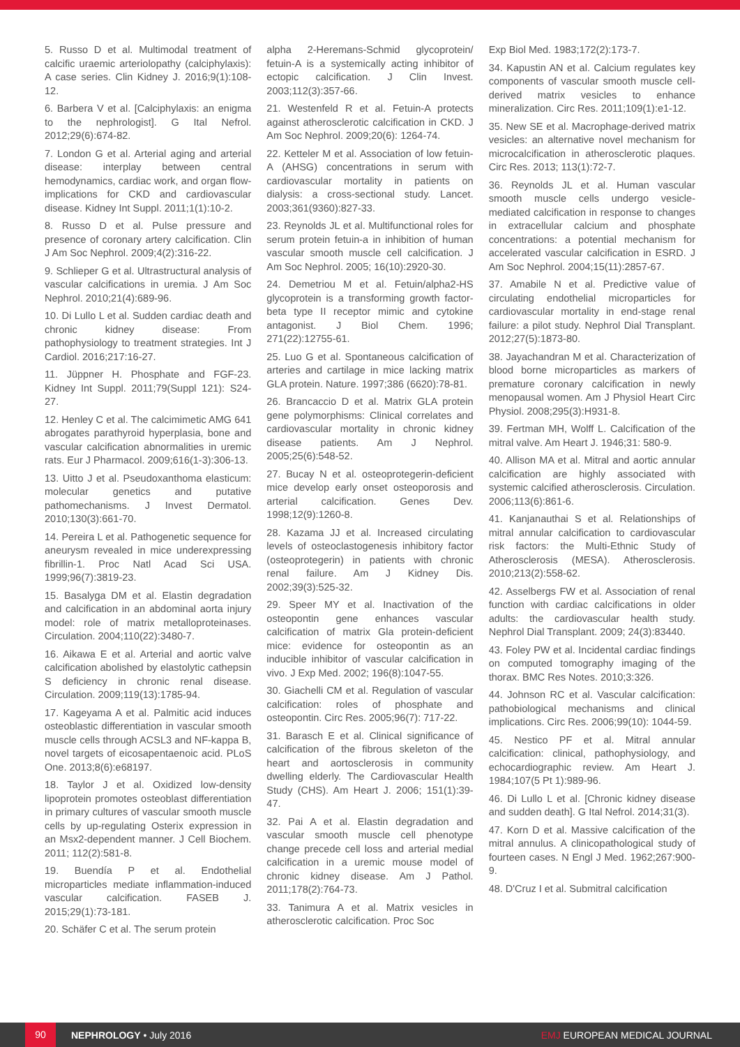5. Russo D et al. Multimodal treatment of calcific uraemic arteriolopathy (calciphylaxis): A case series. Clin Kidney J. 2016;9(1):108-12.
6. Barbera V et al. [Calciphylaxis: an enigma to the nephrologist]. G Ital Nefrol. 2012;29(6):674-82.
7. London G et al. Arterial aging and arterial disease: interplay between central hemodynamics, cardiac work, and organ flow-implications for CKD and cardiovascular disease. Kidney Int Suppl. 2011;1(1):10-2.
8. Russo D et al. Pulse pressure and presence of coronary artery calcification. Clin J Am Soc Nephrol. 2009;4(2):316-22.
9. Schlieper G et al. Ultrastructural analysis of vascular calcifications in uremia. J Am Soc Nephrol. 2010;21(4):689-96.
10. Di Lullo L et al. Sudden cardiac death and chronic kidney disease: From pathophysiology to treatment strategies. Int J Cardiol. 2016;217:16-27.
11. Jüppner H. Phosphate and FGF-23. Kidney Int Suppl. 2011;79(Suppl 121): S24-27.
12. Henley C et al. The calcimimetic AMG 641 abrogates parathyroid hyperplasia, bone and vascular calcification abnormalities in uremic rats. Eur J Pharmacol. 2009;616(1-3):306-13.
13. Uitto J et al. Pseudoxanthoma elasticum: molecular genetics and putative pathomechanisms. J Invest Dermatol. 2010;130(3):661-70.
14. Pereira L et al. Pathogenetic sequence for aneurysm revealed in mice underexpressing fibrillin-1. Proc Natl Acad Sci USA. 1999;96(7):3819-23.
15. Basalyga DM et al. Elastin degradation and calcification in an abdominal aorta injury model: role of matrix metalloproteinases. Circulation. 2004;110(22):3480-7.
16. Aikawa E et al. Arterial and aortic valve calcification abolished by elastolytic cathepsin S deficiency in chronic renal disease. Circulation. 2009;119(13):1785-94.
17. Kageyama A et al. Palmitic acid induces osteoblastic differentiation in vascular smooth muscle cells through ACSL3 and NF-kappa B, novel targets of eicosapentaenoic acid. PLoS One. 2013;8(6):e68197.
18. Taylor J et al. Oxidized low-density lipoprotein promotes osteoblast differentiation in primary cultures of vascular smooth muscle cells by up-regulating Osterix expression in an Msx2-dependent manner. J Cell Biochem. 2011; 112(2):581-8.
19. Buendía P et al. Endothelial microparticles mediate inflammation-induced vascular calcification. FASEB J. 2015;29(1):73-181.
20. Schäfer C et al. The serum protein
alpha 2-Heremans-Schmid glycoprotein/ fetuin-A is a systemically acting inhibitor of ectopic calcification. J Clin Invest. 2003;112(3):357-66.
21. Westenfeld R et al. Fetuin-A protects against atherosclerotic calcification in CKD. J Am Soc Nephrol. 2009;20(6): 1264-74.
22. Ketteler M et al. Association of low fetuin-A (AHSG) concentrations in serum with cardiovascular mortality in patients on dialysis: a cross-sectional study. Lancet. 2003;361(9360):827-33.
23. Reynolds JL et al. Multifunctional roles for serum protein fetuin-a in inhibition of human vascular smooth muscle cell calcification. J Am Soc Nephrol. 2005; 16(10):2920-30.
24. Demetriou M et al. Fetuin/alpha2-HS glycoprotein is a transforming growth factor-beta type II receptor mimic and cytokine antagonist. J Biol Chem. 1996; 271(22):12755-61.
25. Luo G et al. Spontaneous calcification of arteries and cartilage in mice lacking matrix GLA protein. Nature. 1997;386 (6620):78-81.
26. Brancaccio D et al. Matrix GLA protein gene polymorphisms: Clinical correlates and cardiovascular mortality in chronic kidney disease patients. Am J Nephrol. 2005;25(6):548-52.
27. Bucay N et al. osteoprotegerin-deficient mice develop early onset osteoporosis and arterial calcification. Genes Dev. 1998;12(9):1260-8.
28. Kazama JJ et al. Increased circulating levels of osteoclastogenesis inhibitory factor (osteoprotegerin) in patients with chronic renal failure. Am J Kidney Dis. 2002;39(3):525-32.
29. Speer MY et al. Inactivation of the osteopontin gene enhances vascular calcification of matrix Gla protein-deficient mice: evidence for osteopontin as an inducible inhibitor of vascular calcification in vivo. J Exp Med. 2002; 196(8):1047-55.
30. Giachelli CM et al. Regulation of vascular calcification: roles of phosphate and osteopontin. Circ Res. 2005;96(7): 717-22.
31. Barasch E et al. Clinical significance of calcification of the fibrous skeleton of the heart and aortosclerosis in community dwelling elderly. The Cardiovascular Health Study (CHS). Am Heart J. 2006; 151(1):39-47.
32. Pai A et al. Elastin degradation and vascular smooth muscle cell phenotype change precede cell loss and arterial medial calcification in a uremic mouse model of chronic kidney disease. Am J Pathol. 2011;178(2):764-73.
33. Tanimura A et al. Matrix vesicles in atherosclerotic calcification. Proc Soc
Exp Biol Med. 1983;172(2):173-7.
34. Kapustin AN et al. Calcium regulates key components of vascular smooth muscle cell-derived matrix vesicles to enhance mineralization. Circ Res. 2011;109(1):e1-12.
35. New SE et al. Macrophage-derived matrix vesicles: an alternative novel mechanism for microcalcification in atherosclerotic plaques. Circ Res. 2013; 113(1):72-7.
36. Reynolds JL et al. Human vascular smooth muscle cells undergo vesicle-mediated calcification in response to changes in extracellular calcium and phosphate concentrations: a potential mechanism for accelerated vascular calcification in ESRD. J Am Soc Nephrol. 2004;15(11):2857-67.
37. Amabile N et al. Predictive value of circulating endothelial microparticles for cardiovascular mortality in end-stage renal failure: a pilot study. Nephrol Dial Transplant. 2012;27(5):1873-80.
38. Jayachandran M et al. Characterization of blood borne microparticles as markers of premature coronary calcification in newly menopausal women. Am J Physiol Heart Circ Physiol. 2008;295(3):H931-8.
39. Fertman MH, Wolff L. Calcification of the mitral valve. Am Heart J. 1946;31: 580-9.
40. Allison MA et al. Mitral and aortic annular calcification are highly associated with systemic calcified atherosclerosis. Circulation. 2006;113(6):861-6.
41. Kanjanauthai S et al. Relationships of mitral annular calcification to cardiovascular risk factors: the Multi-Ethnic Study of Atherosclerosis (MESA). Atherosclerosis. 2010;213(2):558-62.
42. Asselbergs FW et al. Association of renal function with cardiac calcifications in older adults: the cardiovascular health study. Nephrol Dial Transplant. 2009; 24(3):83440.
43. Foley PW et al. Incidental cardiac findings on computed tomography imaging of the thorax. BMC Res Notes. 2010;3:326.
44. Johnson RC et al. Vascular calcification: pathobiological mechanisms and clinical implications. Circ Res. 2006;99(10): 1044-59.
45. Nestico PF et al. Mitral annular calcification: clinical, pathophysiology, and echocardiographic review. Am Heart J. 1984;107(5 Pt 1):989-96.
46. Di Lullo L et al. [Chronic kidney disease and sudden death]. G Ital Nefrol. 2014;31(3).
47. Korn D et al. Massive calcification of the mitral annulus. A clinicopathological study of fourteen cases. N Engl J Med. 1962;267:900-9.
48. D'Cruz I et al. Submitral calcification
90
NEPHROLOGY • July 2016 EMJ EUROPEAN MEDICAL JOURNAL